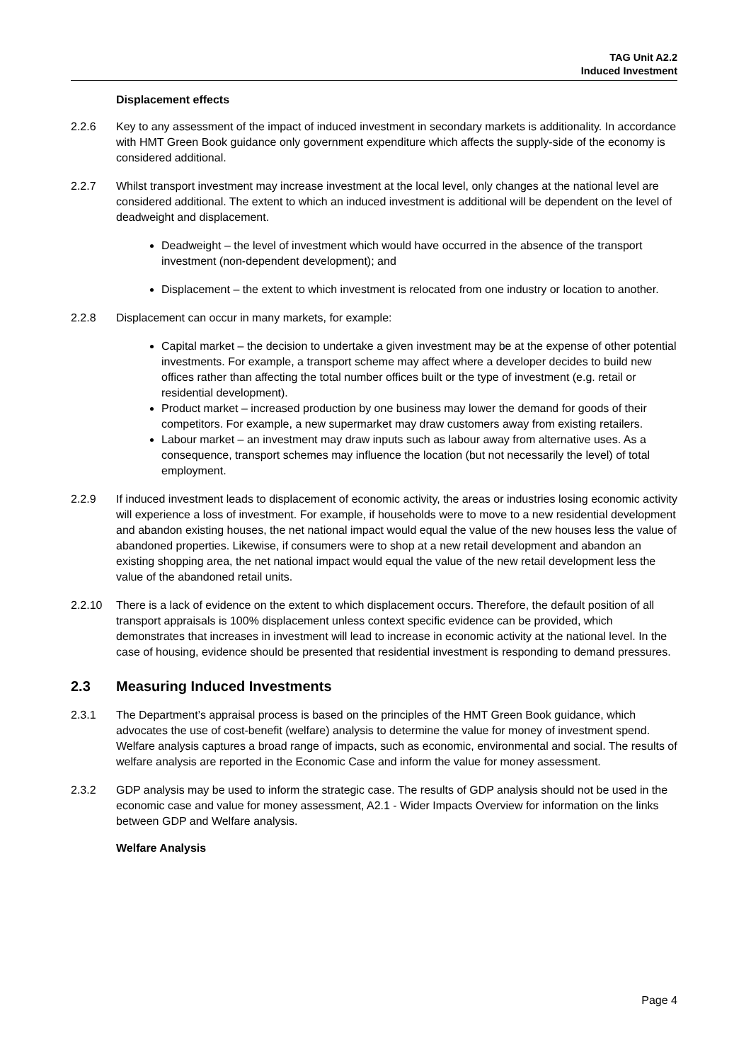TAG Unit A2.2
Induced Investment
Displacement effects
2.2.6 Key to any assessment of the impact of induced investment in secondary markets is additionality. In accordance with HMT Green Book guidance only government expenditure which affects the supply-side of the economy is considered additional.
2.2.7 Whilst transport investment may increase investment at the local level, only changes at the national level are considered additional. The extent to which an induced investment is additional will be dependent on the level of deadweight and displacement.
Deadweight – the level of investment which would have occurred in the absence of the transport investment (non-dependent development); and
Displacement – the extent to which investment is relocated from one industry or location to another.
2.2.8 Displacement can occur in many markets, for example:
Capital market – the decision to undertake a given investment may be at the expense of other potential investments. For example, a transport scheme may affect where a developer decides to build new offices rather than affecting the total number offices built or the type of investment (e.g. retail or residential development).
Product market – increased production by one business may lower the demand for goods of their competitors. For example, a new supermarket may draw customers away from existing retailers.
Labour market – an investment may draw inputs such as labour away from alternative uses. As a consequence, transport schemes may influence the location (but not necessarily the level) of total employment.
2.2.9 If induced investment leads to displacement of economic activity, the areas or industries losing economic activity will experience a loss of investment. For example, if households were to move to a new residential development and abandon existing houses, the net national impact would equal the value of the new houses less the value of abandoned properties. Likewise, if consumers were to shop at a new retail development and abandon an existing shopping area, the net national impact would equal the value of the new retail development less the value of the abandoned retail units.
2.2.10 There is a lack of evidence on the extent to which displacement occurs. Therefore, the default position of all transport appraisals is 100% displacement unless context specific evidence can be provided, which demonstrates that increases in investment will lead to increase in economic activity at the national level. In the case of housing, evidence should be presented that residential investment is responding to demand pressures.
2.3 Measuring Induced Investments
2.3.1 The Department’s appraisal process is based on the principles of the HMT Green Book guidance, which advocates the use of cost-benefit (welfare) analysis to determine the value for money of investment spend. Welfare analysis captures a broad range of impacts, such as economic, environmental and social. The results of welfare analysis are reported in the Economic Case and inform the value for money assessment.
2.3.2 GDP analysis may be used to inform the strategic case. The results of GDP analysis should not be used in the economic case and value for money assessment, A2.1 - Wider Impacts Overview for information on the links between GDP and Welfare analysis.
Welfare Analysis
Page 4